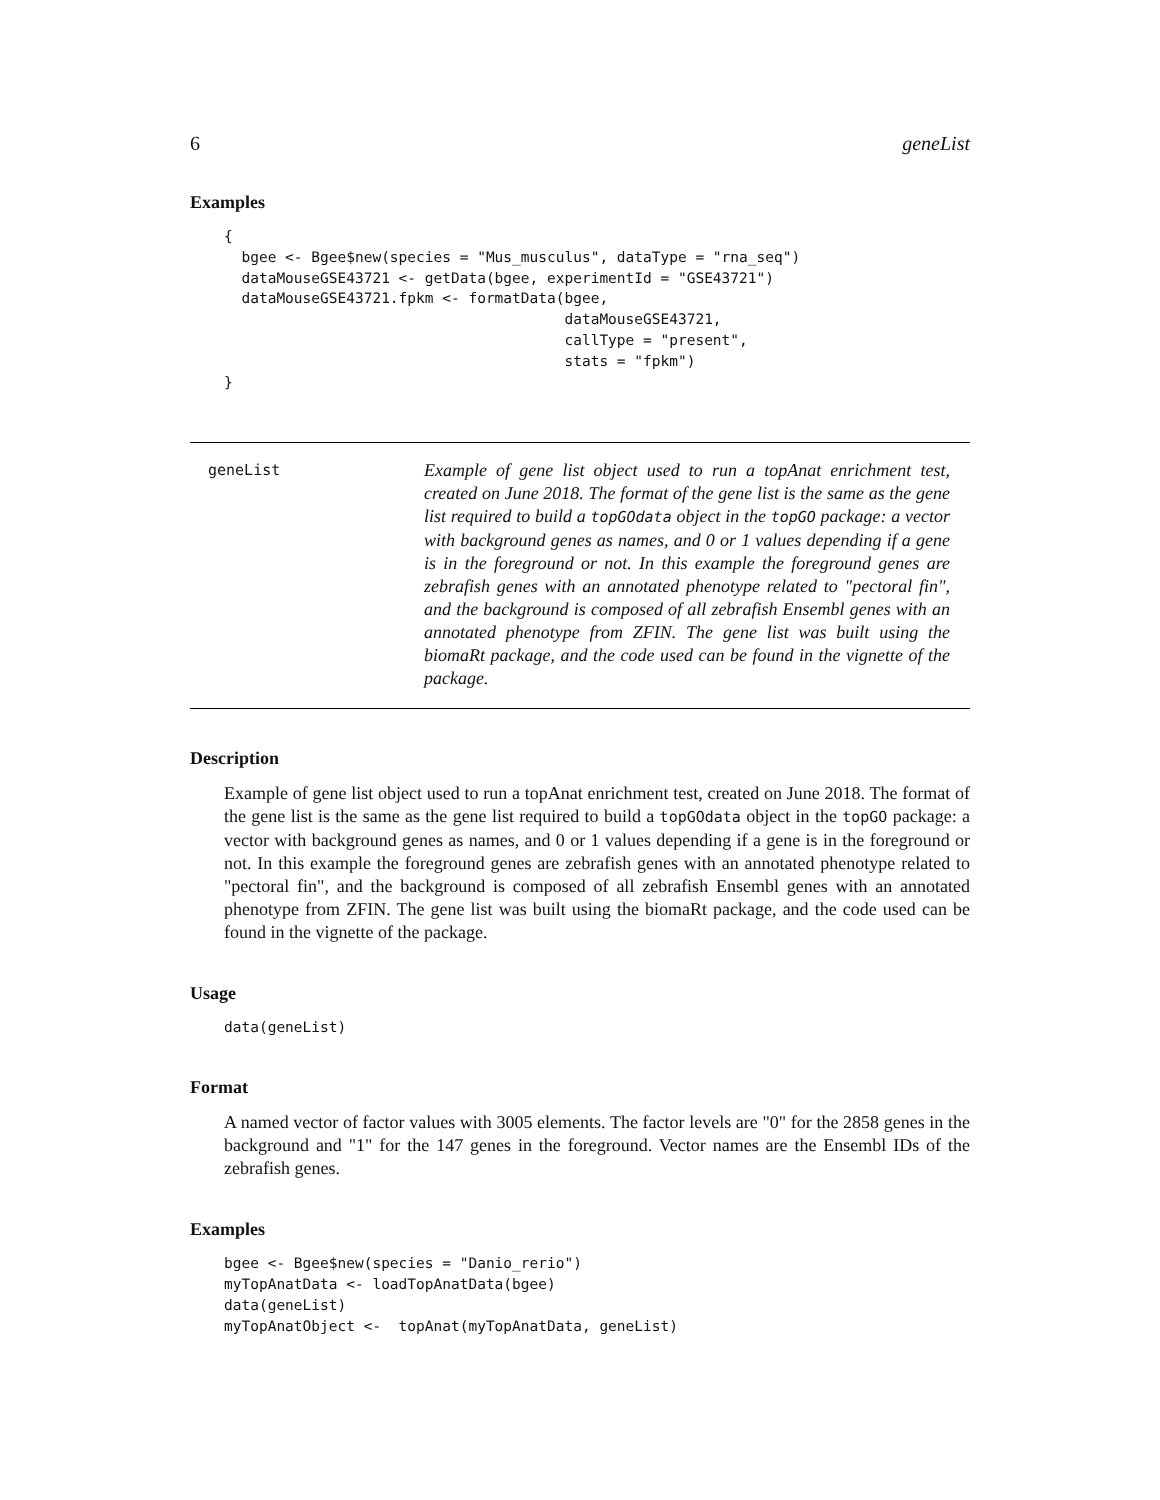6 geneList
Examples
{
  bgee <- Bgee$new(species = "Mus_musculus", dataType = "rna_seq")
  dataMouseGSE43721 <- getData(bgee, experimentId = "GSE43721")
  dataMouseGSE43721.fpkm <- formatData(bgee,
                                       dataMouseGSE43721,
                                       callType = "present",
                                       stats = "fpkm")
}
geneList
Example of gene list object used to run a topAnat enrichment test, created on June 2018. The format of the gene list is the same as the gene list required to build a topGOdata object in the topGO package: a vector with background genes as names, and 0 or 1 values depending if a gene is in the foreground or not. In this example the foreground genes are zebrafish genes with an annotated phenotype related to "pectoral fin", and the background is composed of all zebrafish Ensembl genes with an annotated phenotype from ZFIN. The gene list was built using the biomaRt package, and the code used can be found in the vignette of the package.
Description
Example of gene list object used to run a topAnat enrichment test, created on June 2018. The format of the gene list is the same as the gene list required to build a topGOdata object in the topGO package: a vector with background genes as names, and 0 or 1 values depending if a gene is in the foreground or not. In this example the foreground genes are zebrafish genes with an annotated phenotype related to "pectoral fin", and the background is composed of all zebrafish Ensembl genes with an annotated phenotype from ZFIN. The gene list was built using the biomaRt package, and the code used can be found in the vignette of the package.
Usage
data(geneList)
Format
A named vector of factor values with 3005 elements. The factor levels are "0" for the 2858 genes in the background and "1" for the 147 genes in the foreground. Vector names are the Ensembl IDs of the zebrafish genes.
Examples
bgee <- Bgee$new(species = "Danio_rerio")
myTopAnatData <- loadTopAnatData(bgee)
data(geneList)
myTopAnatObject <-  topAnat(myTopAnatData, geneList)